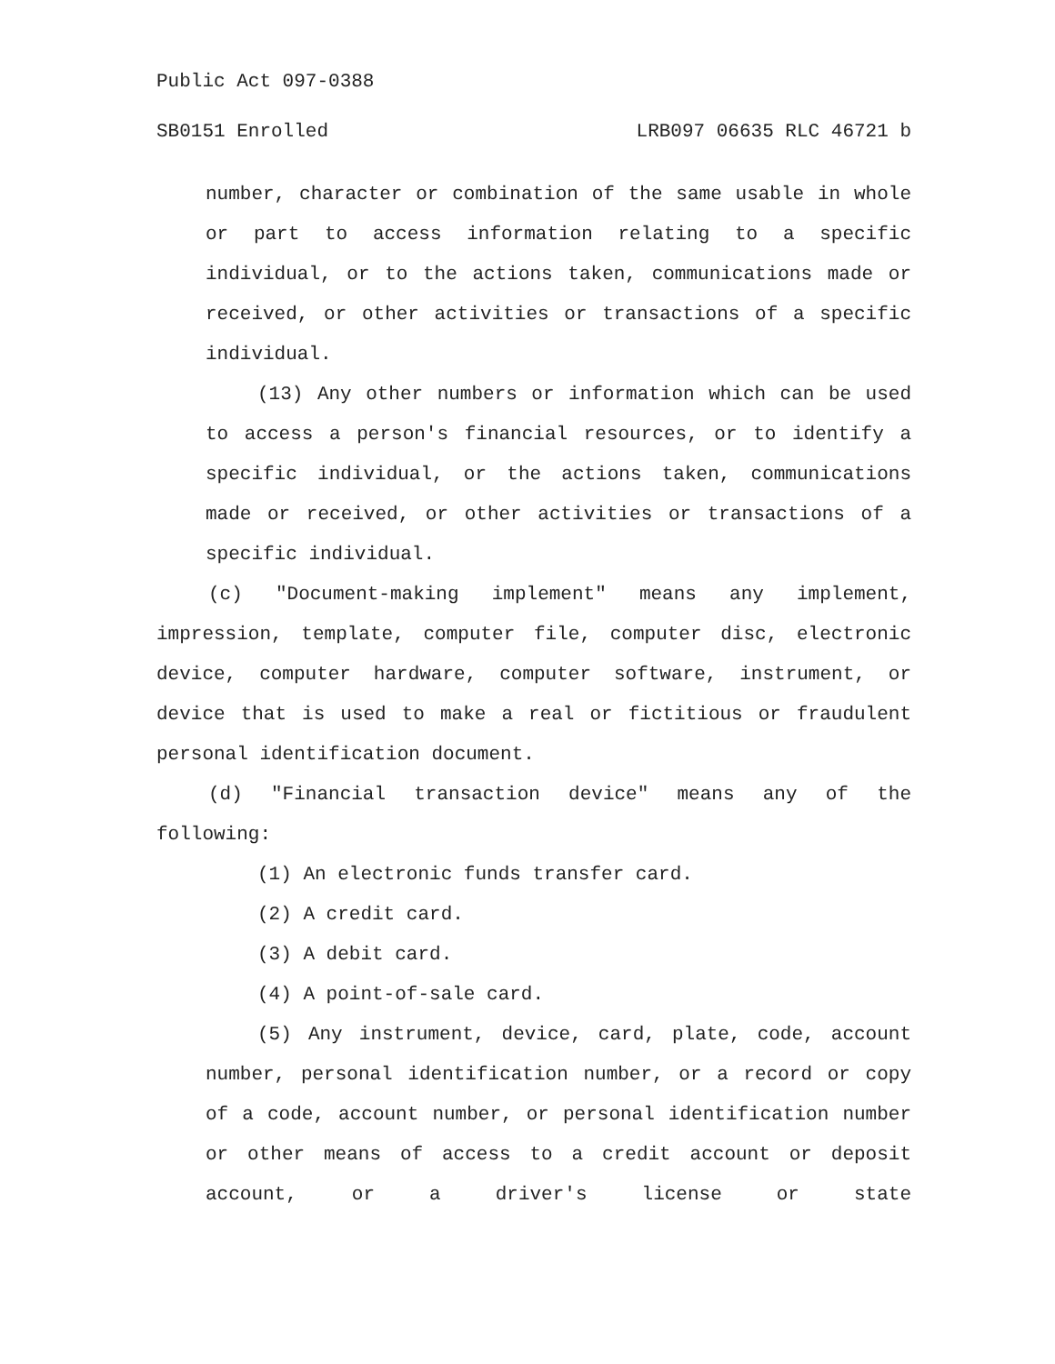Public Act 097-0388
SB0151 Enrolled LRB097 06635 RLC 46721 b
number, character or combination of the same usable in whole or part to access information relating to a specific individual, or to the actions taken, communications made or received, or other activities or transactions of a specific individual.
(13) Any other numbers or information which can be used to access a person's financial resources, or to identify a specific individual, or the actions taken, communications made or received, or other activities or transactions of a specific individual.
(c) "Document-making implement" means any implement, impression, template, computer file, computer disc, electronic device, computer hardware, computer software, instrument, or device that is used to make a real or fictitious or fraudulent personal identification document.
(d) "Financial transaction device" means any of the following:
(1) An electronic funds transfer card.
(2) A credit card.
(3) A debit card.
(4) A point-of-sale card.
(5) Any instrument, device, card, plate, code, account number, personal identification number, or a record or copy of a code, account number, or personal identification number or other means of access to a credit account or deposit account, or a driver's license or state